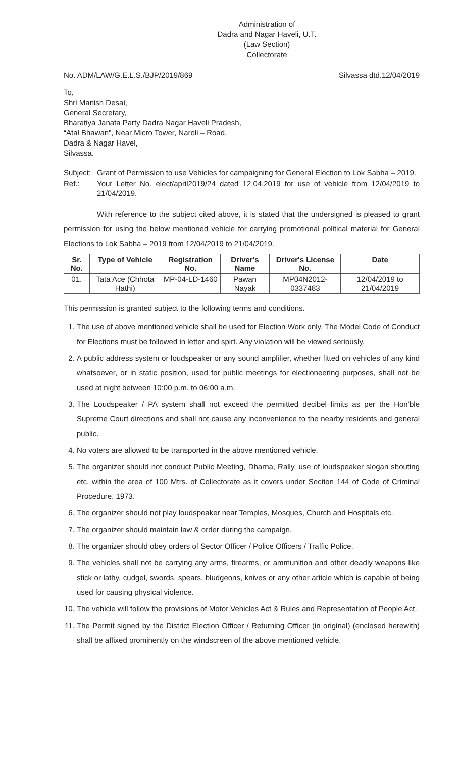Administration of
Dadra and Nagar Haveli, U.T.
(Law Section)
Collectorate
No. ADM/LAW/G.E.L.S./BJP/2019/869 Silvassa dtd.12/04/2019
To,
Shri Manish Desai,
General Secretary,
Bharatiya Janata Party Dadra Nagar Haveli Pradesh,
“Atal Bhawan”, Near Micro Tower, Naroli – Road,
Dadra & Nagar Havel,
Silvassa.
Subject: Grant of Permission to use Vehicles for campaigning for General Election to Lok Sabha – 2019. Ref.: Your Letter No. elect/april2019/24 dated 12.04.2019 for use of vehicle from 12/04/2019 to 21/04/2019.
With reference to the subject cited above, it is stated that the undersigned is pleased to grant permission for using the below mentioned vehicle for carrying promotional political material for General Elections to Lok Sabha – 2019 from 12/04/2019 to 21/04/2019.
| Sr. No. | Type of Vehicle | Registration No. | Driver's Name | Driver's License No. | Date |
| --- | --- | --- | --- | --- | --- |
| 01. | Tata Ace (Chhota Hathi) | MP-04-LD-1460 | Pawan Nayak | MP04N2012-0337483 | 12/04/2019 to 21/04/2019 |
This permission is granted subject to the following terms and conditions.
1. The use of above mentioned vehicle shall be used for Election Work only. The Model Code of Conduct for Elections must be followed in letter and spirt. Any violation will be viewed seriously.
2. A public address system or loudspeaker or any sound amplifier, whether fitted on vehicles of any kind whatsoever, or in static position, used for public meetings for electioneering purposes, shall not be used at night between 10:00 p.m. to 06:00 a.m.
3. The Loudspeaker / PA system shall not exceed the permitted decibel limits as per the Hon’ble Supreme Court directions and shall not cause any inconvenience to the nearby residents and general public.
4. No voters are allowed to be transported in the above mentioned vehicle.
5. The organizer should not conduct Public Meeting, Dharna, Rally, use of loudspeaker slogan shouting etc. within the area of 100 Mtrs. of Collectorate as it covers under Section 144 of Code of Criminal Procedure, 1973.
6. The organizer should not play loudspeaker near Temples, Mosques, Church and Hospitals etc.
7. The organizer should maintain law & order during the campaign.
8. The organizer should obey orders of Sector Officer / Police Officers / Traffic Police.
9. The vehicles shall not be carrying any arms, firearms, or ammunition and other deadly weapons like stick or lathy, cudgel, swords, spears, bludgeons, knives or any other article which is capable of being used for causing physical violence.
10. The vehicle will follow the provisions of Motor Vehicles Act & Rules and Representation of People Act.
11. The Permit signed by the District Election Officer / Returning Officer (in original) (enclosed herewith) shall be affixed prominently on the windscreen of the above mentioned vehicle.